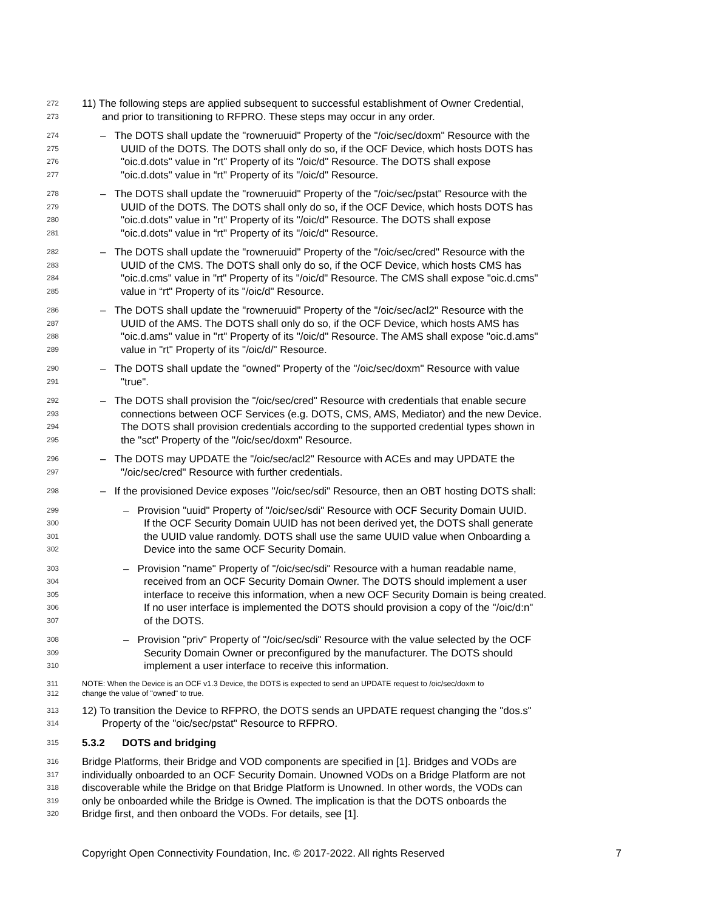272 11) The following steps are applied subsequent to successful establishment of Owner Credential,
273 and prior to transitioning to RFPRO. These steps may occur in any order.
274 – The DOTS shall update the "rowneruuid" Property of the "/oic/sec/doxm" Resource with the
275 UUID of the DOTS. The DOTS shall only do so, if the OCF Device, which hosts DOTS has
276 "oic.d.dots" value in "rt" Property of its "/oic/d" Resource. The DOTS shall expose
277 "oic.d.dots" value in “rt" Property of its "/oic/d" Resource.
278 – The DOTS shall update the "rowneruuid" Property of the "/oic/sec/pstat" Resource with the
279 UUID of the DOTS. The DOTS shall only do so, if the OCF Device, which hosts DOTS has
280 "oic.d.dots" value in "rt" Property of its "/oic/d" Resource. The DOTS shall expose
281 "oic.d.dots" value in “rt" Property of its "/oic/d" Resource.
282 – The DOTS shall update the "rowneruuid" Property of the "/oic/sec/cred" Resource with the
283 UUID of the CMS. The DOTS shall only do so, if the OCF Device, which hosts CMS has
284 "oic.d.cms" value in "rt" Property of its "/oic/d" Resource. The CMS shall expose "oic.d.cms"
285 value in “rt" Property of its "/oic/d" Resource.
286 – The DOTS shall update the "rowneruuid" Property of the "/oic/sec/acl2" Resource with the
287 UUID of the AMS. The DOTS shall only do so, if the OCF Device, which hosts AMS has
288 "oic.d.ams" value in "rt" Property of its "/oic/d" Resource. The AMS shall expose "oic.d.ams"
289 value in "rt" Property of its "/oic/d/" Resource.
290 – The DOTS shall update the "owned" Property of the "/oic/sec/doxm" Resource with value
291 "true".
292 – The DOTS shall provision the "/oic/sec/cred" Resource with credentials that enable secure
293 connections between OCF Services (e.g. DOTS, CMS, AMS, Mediator) and the new Device.
294 The DOTS shall provision credentials according to the supported credential types shown in
295 the "sct" Property of the "/oic/sec/doxm" Resource.
296 – The DOTS may UPDATE the "/oic/sec/acl2" Resource with ACEs and may UPDATE the
297 "/oic/sec/cred" Resource with further credentials.
298 – If the provisioned Device exposes ''/oic/sec/sdi" Resource, then an OBT hosting DOTS shall:
299 – Provision "uuid" Property of "/oic/sec/sdi" Resource with OCF Security Domain UUID.
300 If the OCF Security Domain UUID has not been derived yet, the DOTS shall generate
301 the UUID value randomly. DOTS shall use the same UUID value when Onboarding a
302 Device into the same OCF Security Domain.
303 – Provision "name" Property of "/oic/sec/sdi" Resource with a human readable name,
304 received from an OCF Security Domain Owner. The DOTS should implement a user
305 interface to receive this information, when a new OCF Security Domain is being created.
306 If no user interface is implemented the DOTS should provision a copy of the "/oic/d:n"
307 of the DOTS.
308 – Provision "priv" Property of "/oic/sec/sdi" Resource with the value selected by the OCF
309 Security Domain Owner or preconfigured by the manufacturer. The DOTS should
310 implement a user interface to receive this information.
311 NOTE: When the Device is an OCF v1.3 Device, the DOTS is expected to send an UPDATE request to /oic/sec/doxm to
312 change the value of "owned" to true.
313 12) To transition the Device to RFPRO, the DOTS sends an UPDATE request changing the "dos.s"
314 Property of the "oic/sec/pstat" Resource to RFPRO.
315 5.3.2 DOTS and bridging
316 Bridge Platforms, their Bridge and VOD components are specified in [1]. Bridges and VODs are
317 individually onboarded to an OCF Security Domain. Unowned VODs on a Bridge Platform are not
318 discoverable while the Bridge on that Bridge Platform is Unowned. In other words, the VODs can
319 only be onboarded while the Bridge is Owned. The implication is that the DOTS onboards the
320 Bridge first, and then onboard the VODs. For details, see [1].
Copyright Open Connectivity Foundation, Inc. © 2017-2022. All rights Reserved 7